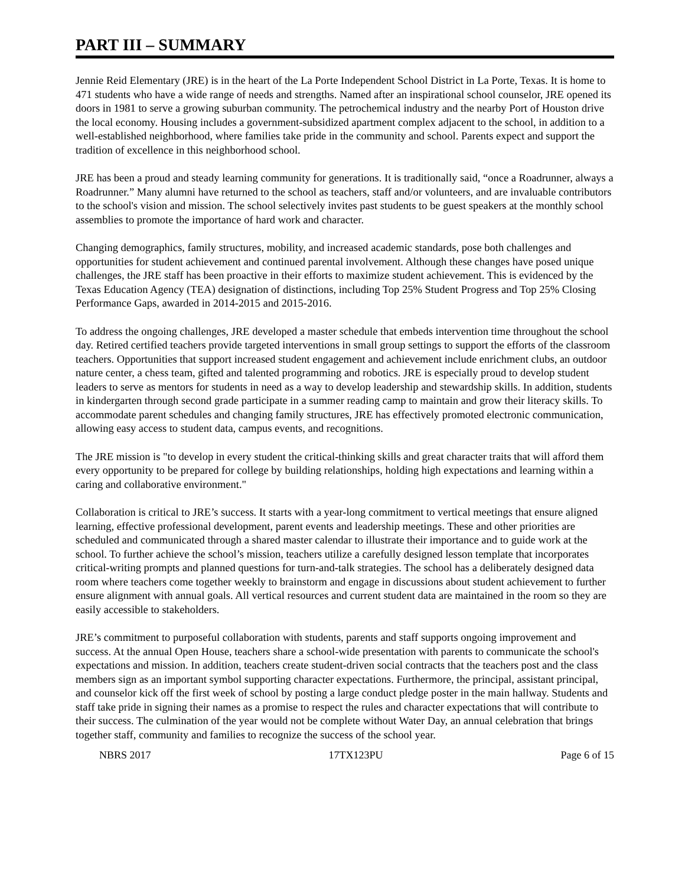PART III – SUMMARY
Jennie Reid Elementary (JRE) is in the heart of the La Porte Independent School District in La Porte, Texas. It is home to 471 students who have a wide range of needs and strengths. Named after an inspirational school counselor, JRE opened its doors in 1981 to serve a growing suburban community. The petrochemical industry and the nearby Port of Houston drive the local economy. Housing includes a government-subsidized apartment complex adjacent to the school, in addition to a well-established neighborhood, where families take pride in the community and school. Parents expect and support the tradition of excellence in this neighborhood school.
JRE has been a proud and steady learning community for generations. It is traditionally said, “once a Roadrunner, always a Roadrunner.” Many alumni have returned to the school as teachers, staff and/or volunteers, and are invaluable contributors to the school's vision and mission. The school selectively invites past students to be guest speakers at the monthly school assemblies to promote the importance of hard work and character.
Changing demographics, family structures, mobility, and increased academic standards, pose both challenges and opportunities for student achievement and continued parental involvement. Although these changes have posed unique challenges, the JRE staff has been proactive in their efforts to maximize student achievement. This is evidenced by the Texas Education Agency (TEA) designation of distinctions, including Top 25% Student Progress and Top 25% Closing Performance Gaps, awarded in 2014-2015 and 2015-2016.
To address the ongoing challenges, JRE developed a master schedule that embeds intervention time throughout the school day. Retired certified teachers provide targeted interventions in small group settings to support the efforts of the classroom teachers. Opportunities that support increased student engagement and achievement include enrichment clubs, an outdoor nature center, a chess team, gifted and talented programming and robotics. JRE is especially proud to develop student leaders to serve as mentors for students in need as a way to develop leadership and stewardship skills. In addition, students in kindergarten through second grade participate in a summer reading camp to maintain and grow their literacy skills. To accommodate parent schedules and changing family structures, JRE has effectively promoted electronic communication, allowing easy access to student data, campus events, and recognitions.
The JRE mission is "to develop in every student the critical-thinking skills and great character traits that will afford them every opportunity to be prepared for college by building relationships, holding high expectations and learning within a caring and collaborative environment."
Collaboration is critical to JRE’s success. It starts with a year-long commitment to vertical meetings that ensure aligned learning, effective professional development, parent events and leadership meetings. These and other priorities are scheduled and communicated through a shared master calendar to illustrate their importance and to guide work at the school. To further achieve the school’s mission, teachers utilize a carefully designed lesson template that incorporates critical-writing prompts and planned questions for turn-and-talk strategies. The school has a deliberately designed data room where teachers come together weekly to brainstorm and engage in discussions about student achievement to further ensure alignment with annual goals. All vertical resources and current student data are maintained in the room so they are easily accessible to stakeholders.
JRE’s commitment to purposeful collaboration with students, parents and staff supports ongoing improvement and success. At the annual Open House, teachers share a school-wide presentation with parents to communicate the school's expectations and mission. In addition, teachers create student-driven social contracts that the teachers post and the class members sign as an important symbol supporting character expectations. Furthermore, the principal, assistant principal, and counselor kick off the first week of school by posting a large conduct pledge poster in the main hallway. Students and staff take pride in signing their names as a promise to respect the rules and character expectations that will contribute to their success. The culmination of the year would not be complete without Water Day, an annual celebration that brings together staff, community and families to recognize the success of the school year.
NBRS 2017 17TX123PU Page 6 of 15